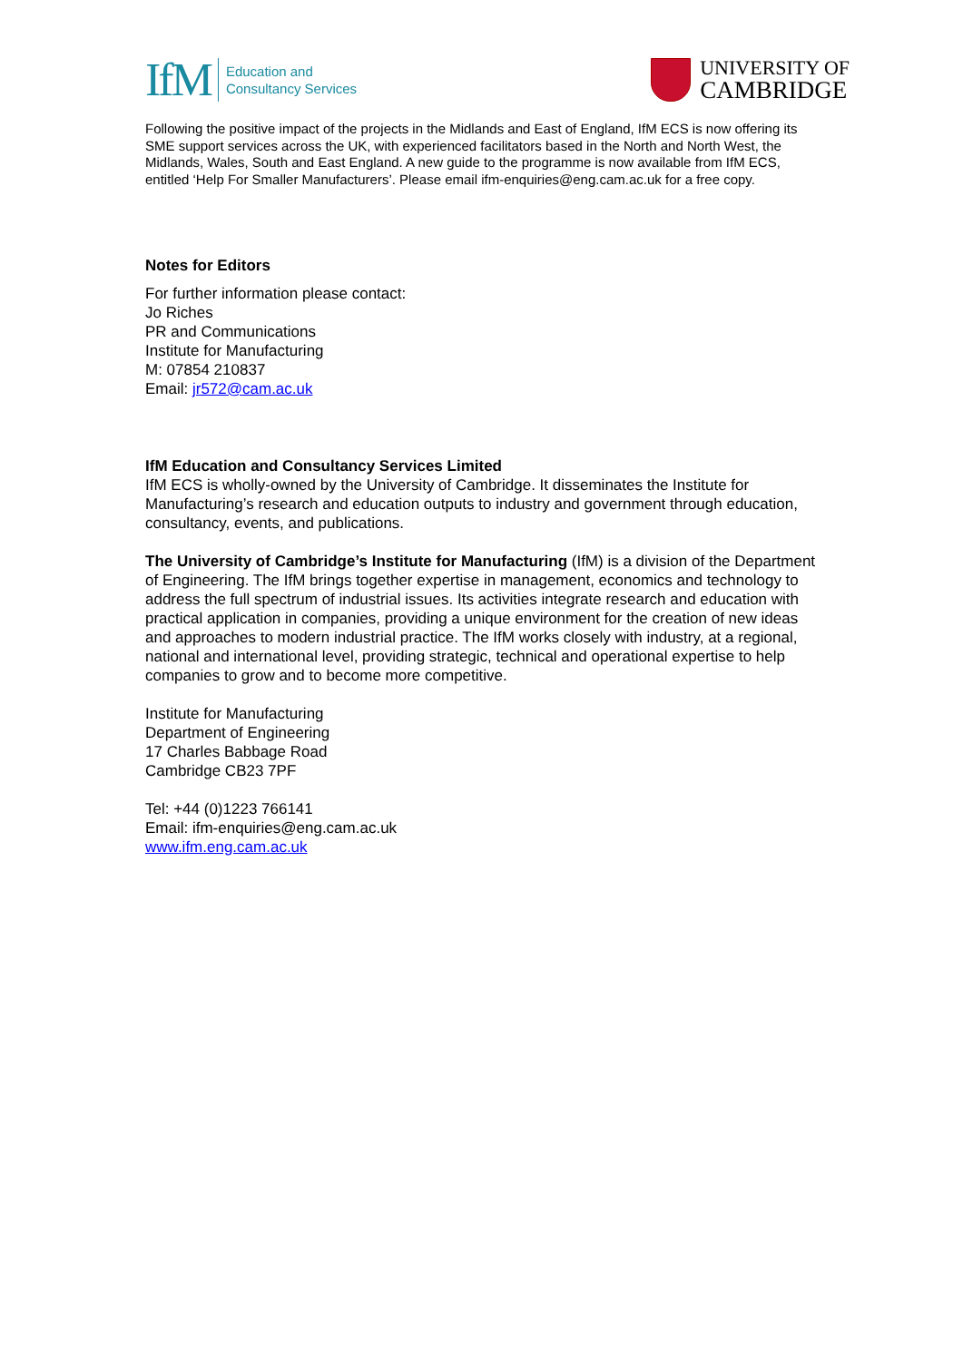IfM Education and
Consultancy Services
UNIVERSITY OF
CAMBRIDGE
Following the positive impact of the projects in the Midlands and East of England, IfM ECS is now offering its SME support services across the UK, with experienced facilitators based in the North and North West, the Midlands, Wales, South and East England. A new guide to the programme is now available from IfM ECS, entitled ‘Help For Smaller Manufacturers’. Please email ifm-enquiries@eng.cam.ac.uk for a free copy.
Notes for Editors
For further information please contact:
Jo Riches
PR and Communications
Institute for Manufacturing
M: 07854 210837
Email: jr572@cam.ac.uk
IfM Education and Consultancy Services Limited
IfM ECS is wholly-owned by the University of Cambridge. It disseminates the Institute for Manufacturing’s research and education outputs to industry and government through education, consultancy, events, and publications.
The University of Cambridge’s Institute for Manufacturing (IfM) is a division of the Department of Engineering. The IfM brings together expertise in management, economics and technology to address the full spectrum of industrial issues. Its activities integrate research and education with practical application in companies, providing a unique environment for the creation of new ideas and approaches to modern industrial practice. The IfM works closely with industry, at a regional, national and international level, providing strategic, technical and operational expertise to help companies to grow and to become more competitive.
Institute for Manufacturing
Department of Engineering
17 Charles Babbage Road
Cambridge CB23 7PF
Tel: +44 (0)1223 766141
Email: ifm-enquiries@eng.cam.ac.uk
www.ifm.eng.cam.ac.uk